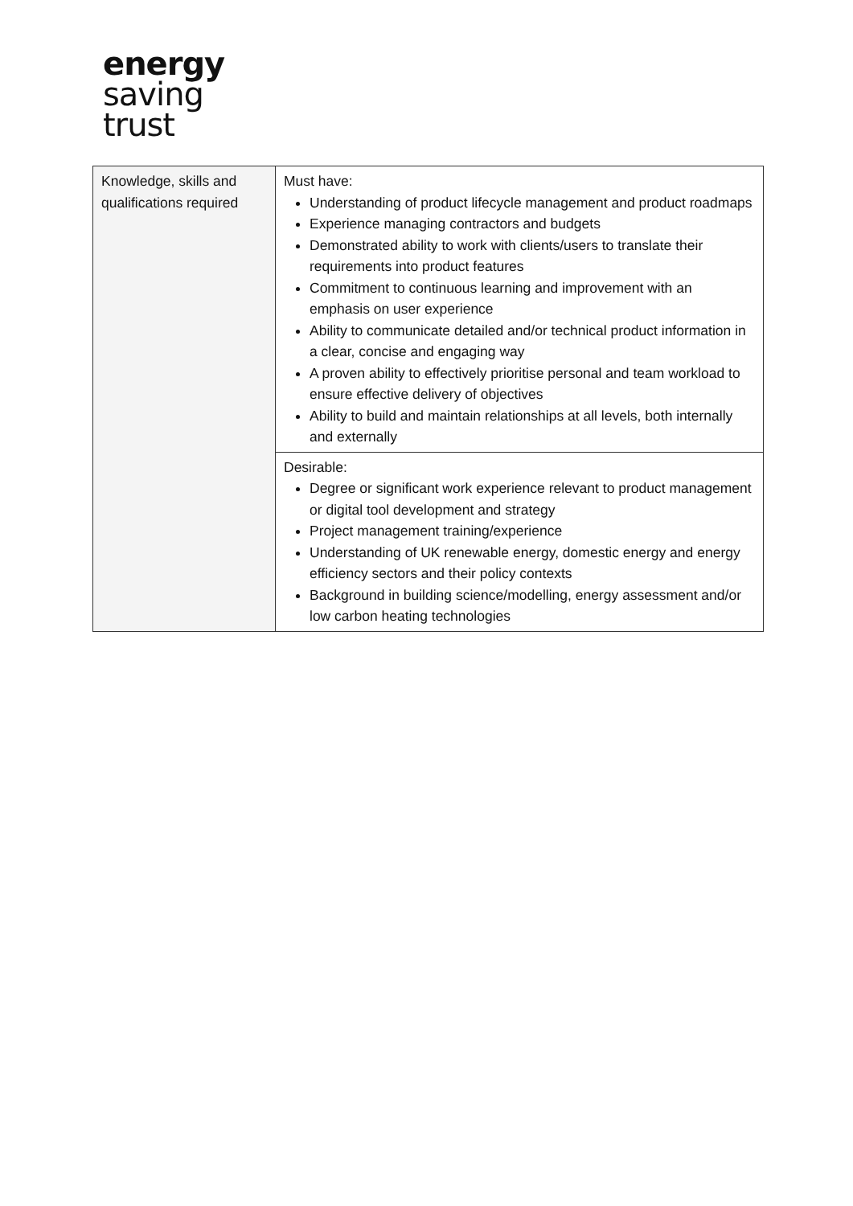energy
saving
trust
| Knowledge, skills and qualifications required | Must have: Understanding of product lifecycle management and product roadmaps Experience managing contractors and budgets Demonstrated ability to work with clients/users to translate their requirements into product features Commitment to continuous learning and improvement with an emphasis on user experience Ability to communicate detailed and/or technical product information in a clear, concise and engaging way A proven ability to effectively prioritise personal and team workload to ensure effective delivery of objectives Ability to build and maintain relationships at all levels, both internally and externally |
| | Desirable: Degree or significant work experience relevant to product management or digital tool development and strategy Project management training/experience Understanding of UK renewable energy, domestic energy and energy efficiency sectors and their policy contexts Background in building science/modelling, energy assessment and/or low carbon heating technologies |